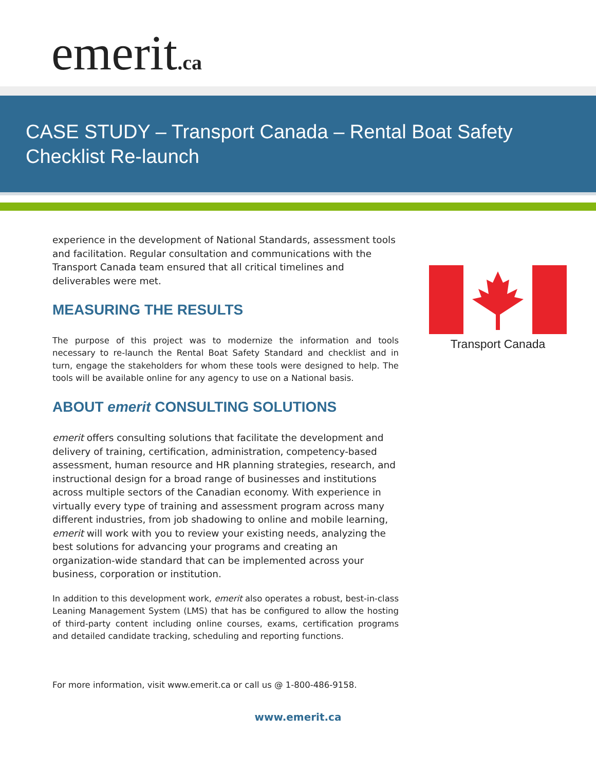emerit.ca
CASE STUDY – Transport Canada – Rental Boat Safety Checklist Re-launch
experience in the development of National Standards, assessment tools and facilitation. Regular consultation and communications with the Transport Canada team ensured that all critical timelines and deliverables were met.
MEASURING THE RESULTS
The purpose of this project was to modernize the information and tools necessary to re-launch the Rental Boat Safety Standard and checklist and in turn, engage the stakeholders for whom these tools were designed to help. The tools will be available online for any agency to use on a National basis.
ABOUT emerit CONSULTING SOLUTIONS
emerit offers consulting solutions that facilitate the development and delivery of training, certification, administration, competency-based assessment, human resource and HR planning strategies, research, and instructional design for a broad range of businesses and institutions across multiple sectors of the Canadian economy. With experience in virtually every type of training and assessment program across many different industries, from job shadowing to online and mobile learning, emerit will work with you to review your existing needs, analyzing the best solutions for advancing your programs and creating an organization-wide standard that can be implemented across your business, corporation or institution.
In addition to this development work, emerit also operates a robust, best-in-class Leaning Management System (LMS) that has be configured to allow the hosting of third-party content including online courses, exams, certification programs and detailed candidate tracking, scheduling and reporting functions.
For more information, visit www.emerit.ca or call us @ 1-800-486-9158.
Transport Canada
www.emerit.ca